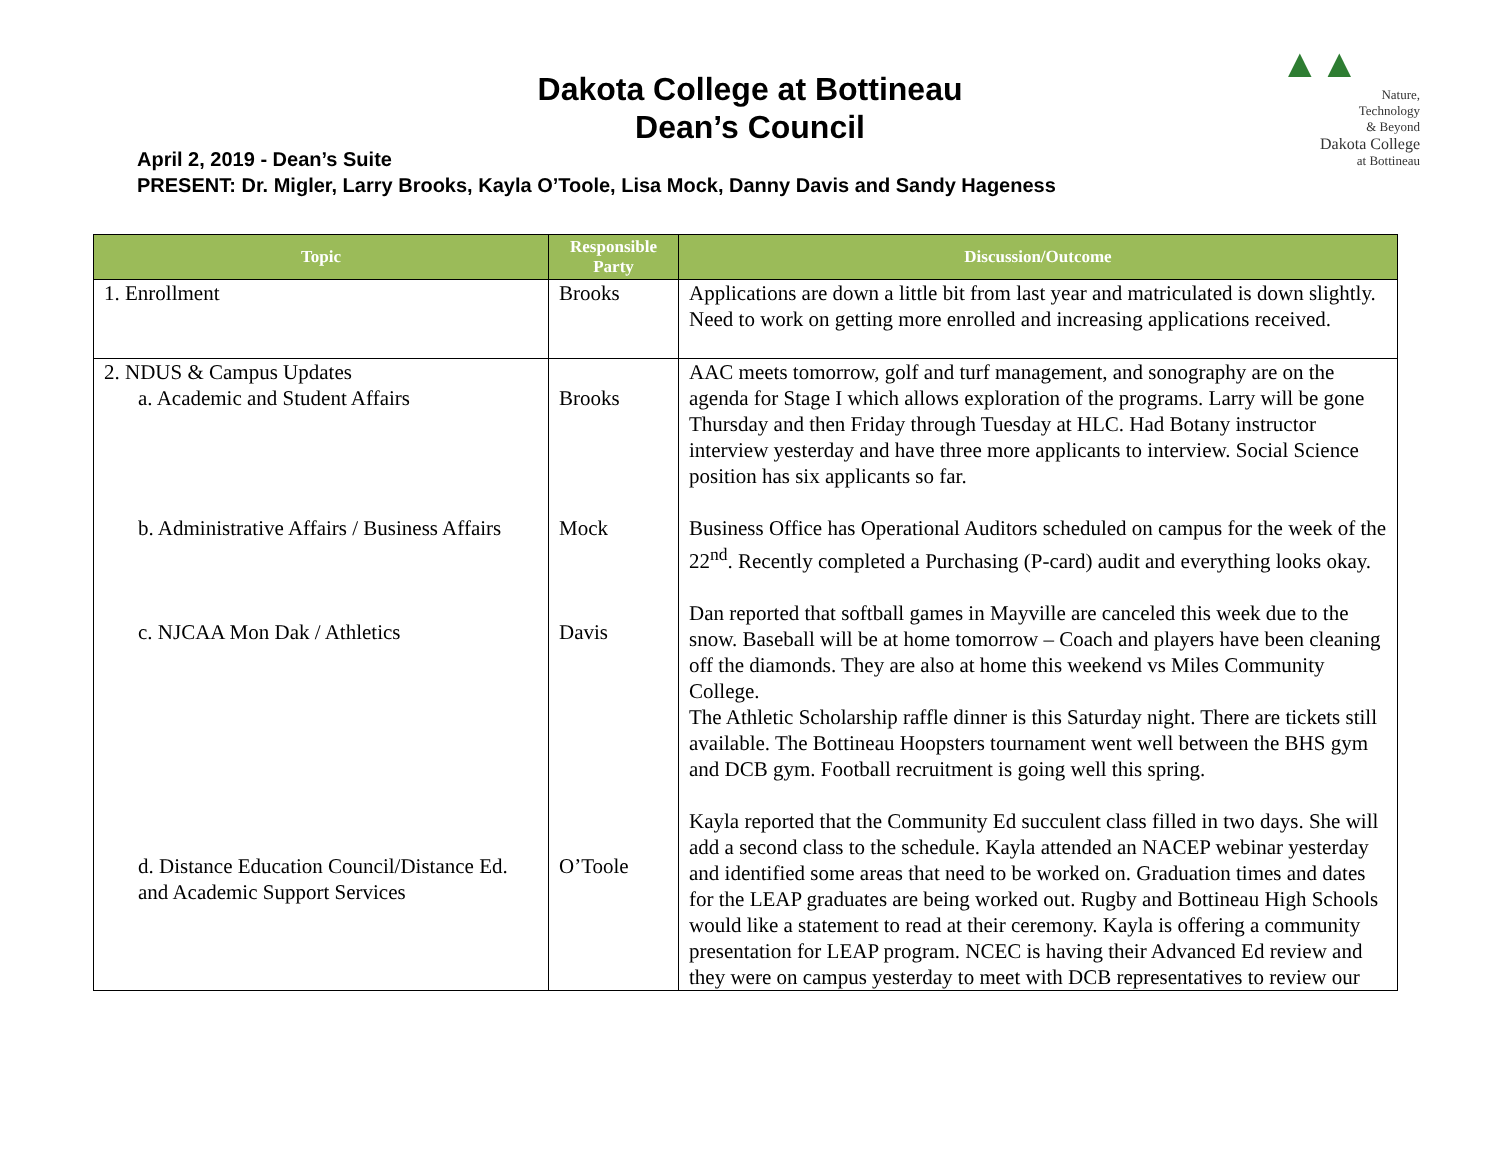▲▲
Nature,
Technology
& Beyond
Dakota College
at Bottineau
Dakota College at Bottineau
Dean’s Council
April 2, 2019 - Dean’s Suite
PRESENT: Dr. Migler, Larry Brooks, Kayla O’Toole, Lisa Mock, Danny Davis and Sandy Hageness
| Topic | Responsible Party | Discussion/Outcome |
| --- | --- | --- |
| 1. Enrollment | Brooks | Applications are down a little bit from last year and matriculated is down slightly. Need to work on getting more enrolled and increasing applications received. |
| 2. NDUS & Campus Updates a. Academic and Student Affairs b. Administrative Affairs / Business Affairs c. NJCAA Mon Dak / Athletics d. Distance Education Council/Distance Ed. and Academic Support Services | Brooks Mock Davis O’Toole | AAC meets tomorrow, golf and turf management, and sonography are on the agenda for Stage I which allows exploration of the programs. Larry will be gone Thursday and then Friday through Tuesday at HLC. Had Botany instructor interview yesterday and have three more applicants to interview. Social Science position has six applicants so far. Business Office has Operational Auditors scheduled on campus for the week of the 22<sup>nd</sup>. Recently completed a Purchasing (P-card) audit and everything looks okay. Dan reported that softball games in Mayville are canceled this week due to the snow. Baseball will be at home tomorrow – Coach and players have been cleaning off the diamonds. They are also at home this weekend vs Miles Community College. The Athletic Scholarship raffle dinner is this Saturday night. There are tickets still available. The Bottineau Hoopsters tournament went well between the BHS gym and DCB gym. Football recruitment is going well this spring. Kayla reported that the Community Ed succulent class filled in two days. She will add a second class to the schedule. Kayla attended an NACEP webinar yesterday and identified some areas that need to be worked on. Graduation times and dates for the LEAP graduates are being worked out. Rugby and Bottineau High Schools would like a statement to read at their ceremony. Kayla is offering a community presentation for LEAP program. NCEC is having their Advanced Ed review and they were on campus yesterday to meet with DCB representatives to review our |